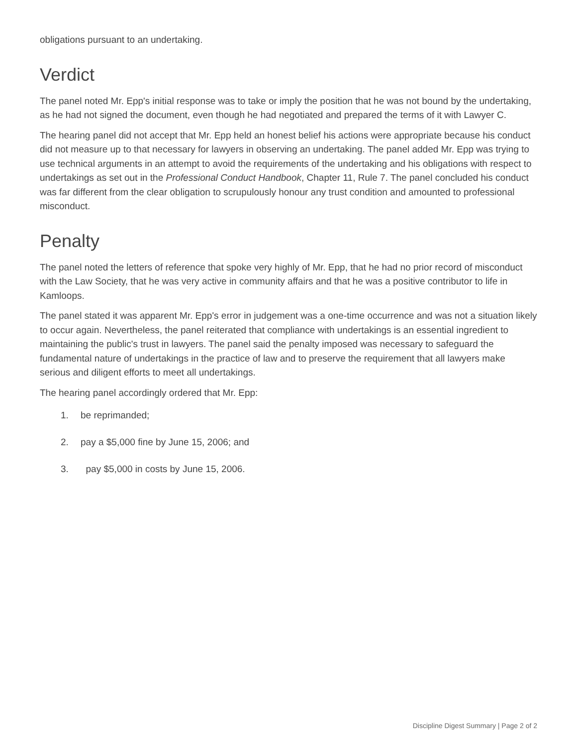obligations pursuant to an undertaking.
Verdict
The panel noted Mr. Epp's initial response was to take or imply the position that he was not bound by the undertaking, as he had not signed the document, even though he had negotiated and prepared the terms of it with Lawyer C.
The hearing panel did not accept that Mr. Epp held an honest belief his actions were appropriate because his conduct did not measure up to that necessary for lawyers in observing an undertaking. The panel added Mr. Epp was trying to use technical arguments in an attempt to avoid the requirements of the undertaking and his obligations with respect to undertakings as set out in the Professional Conduct Handbook, Chapter 11, Rule 7. The panel concluded his conduct was far different from the clear obligation to scrupulously honour any trust condition and amounted to professional misconduct.
Penalty
The panel noted the letters of reference that spoke very highly of Mr. Epp, that he had no prior record of misconduct with the Law Society, that he was very active in community affairs and that he was a positive contributor to life in Kamloops.
The panel stated it was apparent Mr. Epp's error in judgement was a one-time occurrence and was not a situation likely to occur again. Nevertheless, the panel reiterated that compliance with undertakings is an essential ingredient to maintaining the public's trust in lawyers. The panel said the penalty imposed was necessary to safeguard the fundamental nature of undertakings in the practice of law and to preserve the requirement that all lawyers make serious and diligent efforts to meet all undertakings.
The hearing panel accordingly ordered that Mr. Epp:
1. be reprimanded;
2. pay a $5,000 fine by June 15, 2006; and
3. pay $5,000 in costs by June 15, 2006.
Discipline Digest Summary | Page 2 of 2